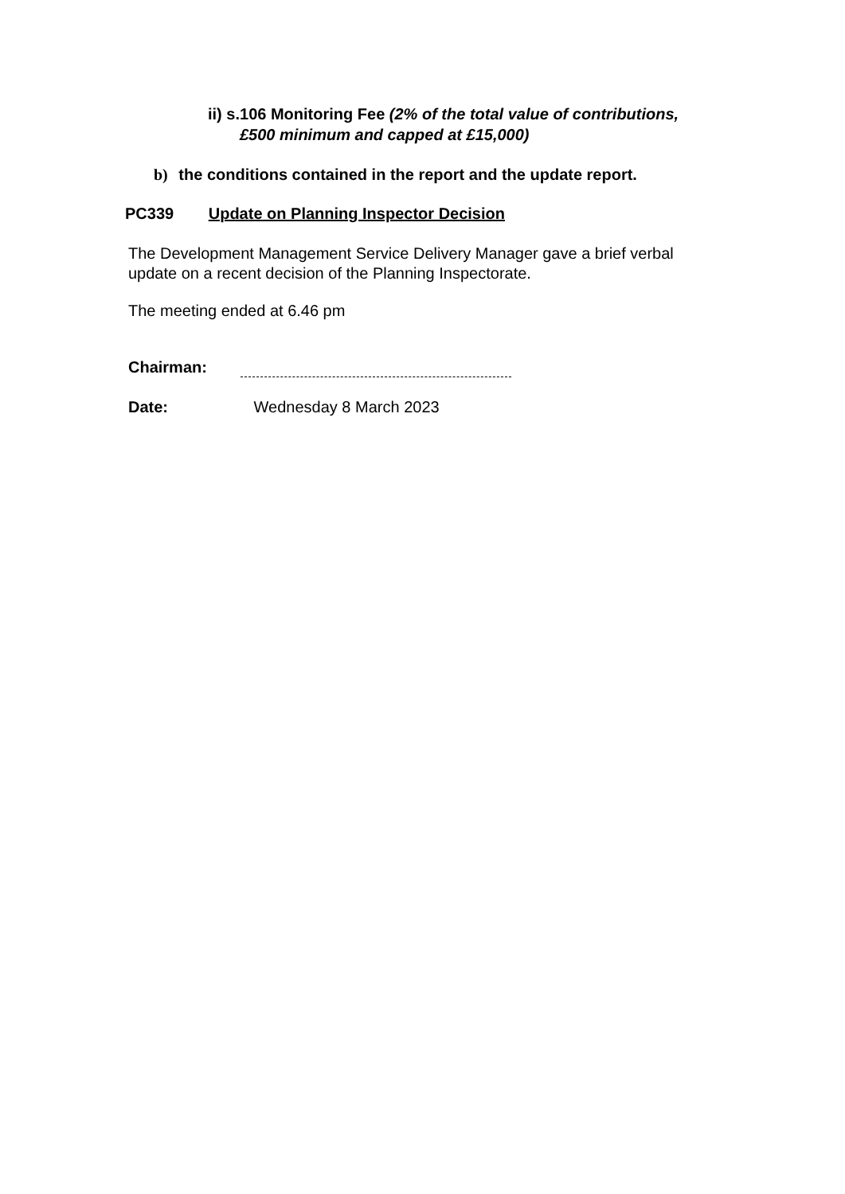ii) s.106 Monitoring Fee (2% of the total value of contributions,
£500 minimum and capped at £15,000)
b) the conditions contained in the report and the update report.
PC339 Update on Planning Inspector Decision
The Development Management Service Delivery Manager gave a brief verbal update on a recent decision of the Planning Inspectorate.
The meeting ended at 6.46 pm
Chairman:
Date: Wednesday 8 March 2023